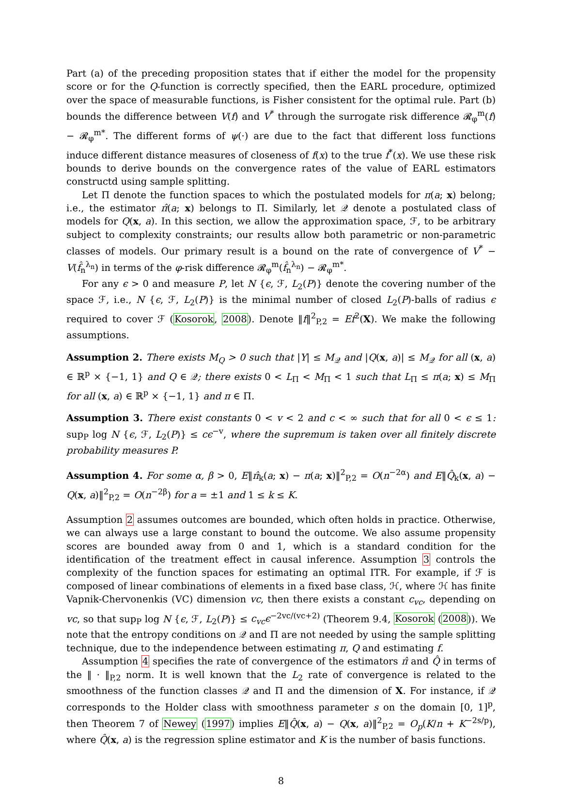Part (a) of the preceding proposition states that if either the model for the propensity score or for the Q-function is correctly specified, then the EARL procedure, optimized over the space of measurable functions, is Fisher consistent for the optimal rule. Part (b) bounds the difference between V(f) and V<sup>*</sup> through the surrogate risk difference 𝓡<sub>φ</sub><sup>m</sup>(f) − 𝓡<sub>φ</sub><sup>m*</sup>. The different forms of ψ(·) are due to the fact that different loss functions induce different distance measures of closeness of f(x) to the true f<sup>*</sup>(x). We use these risk bounds to derive bounds on the convergence rates of the value of EARL estimators constructd using sample splitting.
Let Π denote the function spaces to which the postulated models for π(a; x) belong; i.e., the estimator π̂(a; x) belongs to Π. Similarly, let 𝒬 denote a postulated class of models for Q(x, a). In this section, we allow the approximation space, ℱ, to be arbitrary subject to complexity constraints; our results allow both parametric or non-parametric classes of models. Our primary result is a bound on the rate of convergence of V<sup>*</sup> − V(f̂<sub>n</sub><sup>λ<sub>n</sub></sup>) in terms of the φ-risk difference 𝓡<sub>φ</sub><sup>m</sup>(f̂<sub>n</sub><sup>λ<sub>n</sub></sup>) − 𝓡<sub>φ</sub><sup>m*</sup>.
For any ϵ > 0 and measure P, let N {ϵ, ℱ, L<sub>2</sub>(P)} denote the covering number of the space ℱ, i.e., N {ϵ, ℱ, L<sub>2</sub>(P)} is the minimal number of closed L<sub>2</sub>(P)-balls of radius ϵ required to cover ℱ (Kosorok, 2008). Denote ‖f‖<sup>2</sup><sub>P,2</sub> = Ef<sup>2</sup>(X). We make the following assumptions.
Assumption 2. There exists M<sub>Q</sub> > 0 such that |Y| ≤ M<sub>𝒬</sub> and |Q(x, a)| ≤ M<sub>𝒬</sub> for all (x, a) ∈ ℝ<sup>p</sup> × {−1, 1} and Q ∈ 𝒬; there exists 0 < L<sub>Π</sub> < M<sub>Π</sub> < 1 such that L<sub>Π</sub> ≤ π(a; x) ≤ M<sub>Π</sub> for all (x, a) ∈ ℝ<sup>p</sup> × {−1, 1} and π ∈ Π.
Assumption 3. There exist constants 0 < v < 2 and c < ∞ such that for all 0 < ϵ ≤ 1: sup<sub>P</sub> log N {ϵ, ℱ, L<sub>2</sub>(P)} ≤ cϵ<sup>−v</sup>, where the supremum is taken over all finitely discrete probability measures P.
Assumption 4. For some α, β > 0, E‖π̂<sub>k</sub>(a; x) − π(a; x)‖<sup>2</sup><sub>P,2</sub> = O(n<sup>−2α</sup>) and E‖Q̂<sub>k</sub>(x, a) − Q(x, a)‖<sup>2</sup><sub>P,2</sub> = O(n<sup>−2β</sup>) for a = ±1 and 1 ≤ k ≤ K.
Assumption 2 assumes outcomes are bounded, which often holds in practice. Otherwise, we can always use a large constant to bound the outcome. We also assume propensity scores are bounded away from 0 and 1, which is a standard condition for the identification of the treatment effect in causal inference. Assumption 3 controls the complexity of the function spaces for estimating an optimal ITR. For example, if ℱ is composed of linear combinations of elements in a fixed base class, ℋ, where ℋ has finite Vapnik-Chervonenkis (VC) dimension vc, then there exists a constant c<sub>vc</sub>, depending on vc, so that sup<sub>P</sub> log N {ϵ, ℱ, L<sub>2</sub>(P)} ≤ c<sub>vc</sub>ϵ<sup>−2vc/(vc+2)</sup> (Theorem 9.4, Kosorok (2008)). We note that the entropy conditions on 𝒬 and Π are not needed by using the sample splitting technique, due to the independence between estimating π, Q and estimating f.
Assumption 4 specifies the rate of convergence of the estimators π̂ and Q̂ in terms of the ‖ · ‖<sub>P,2</sub> norm. It is well known that the L<sub>2</sub> rate of convergence is related to the smoothness of the function classes 𝒬 and Π and the dimension of X. For instance, if 𝒬 corresponds to the Holder class with smoothness parameter s on the domain [0, 1]<sup>p</sup>, then Theorem 7 of Newey (1997) implies E‖Q̂(x, a) − Q(x, a)‖<sup>2</sup><sub>P,2</sub> = O<sub>p</sub>(K/n + K<sup>−2s/p</sup>), where Q̂(x, a) is the regression spline estimator and K is the number of basis functions.
8